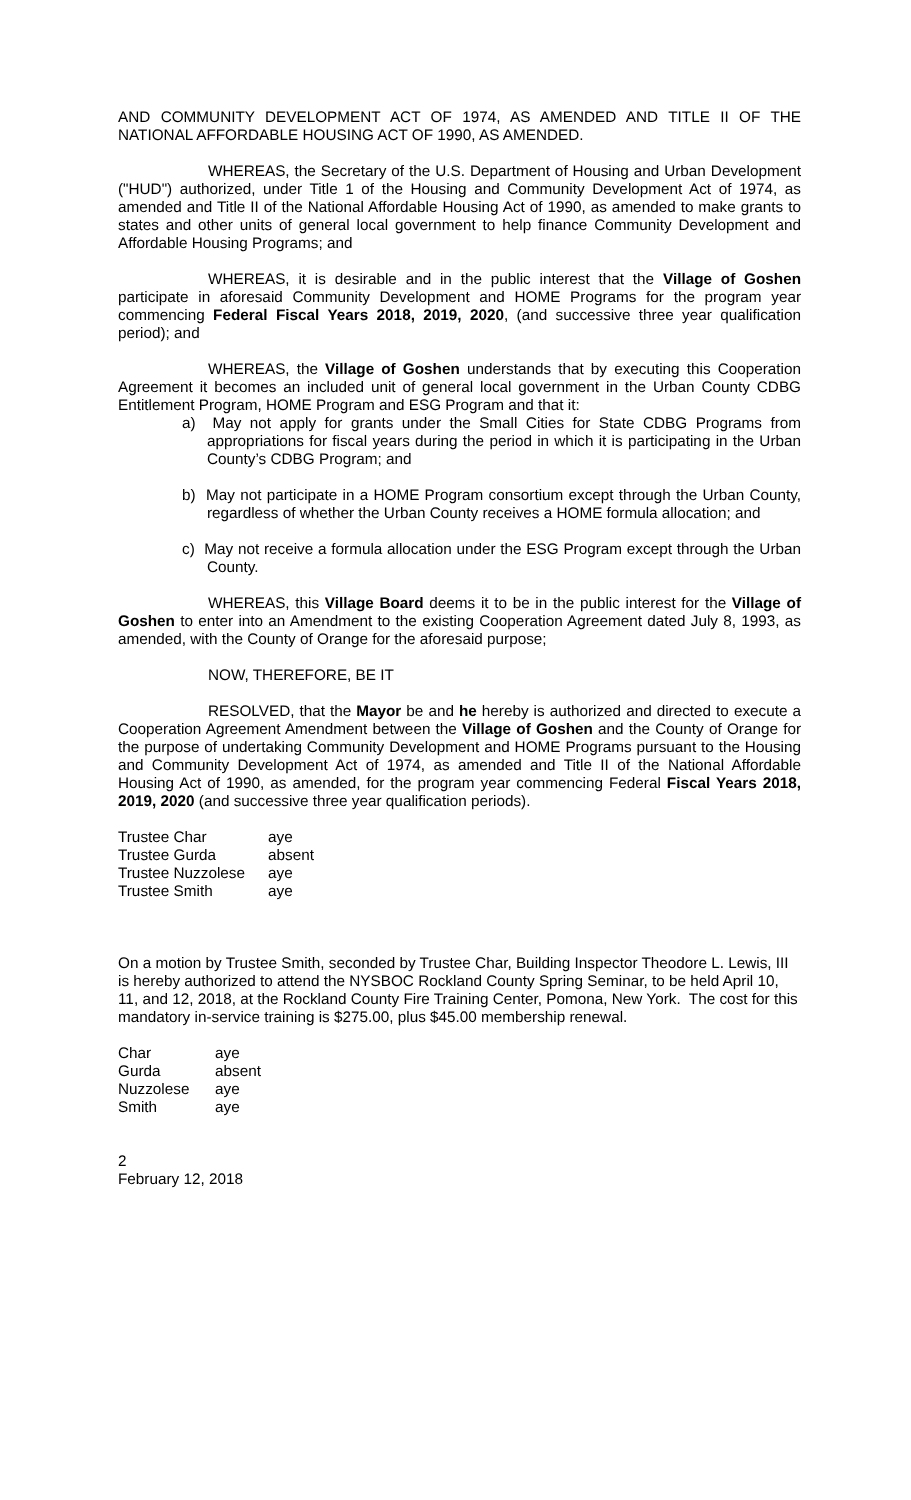AND COMMUNITY DEVELOPMENT ACT OF 1974, AS AMENDED AND TITLE II OF THE NATIONAL AFFORDABLE HOUSING ACT OF 1990, AS AMENDED.
WHEREAS, the Secretary of the U.S. Department of Housing and Urban Development ("HUD") authorized, under Title 1 of the Housing and Community Development Act of 1974, as amended and Title II of the National Affordable Housing Act of 1990, as amended to make grants to states and other units of general local government to help finance Community Development and Affordable Housing Programs; and
WHEREAS, it is desirable and in the public interest that the Village of Goshen participate in aforesaid Community Development and HOME Programs for the program year commencing Federal Fiscal Years 2018, 2019, 2020, (and successive three year qualification period); and
WHEREAS, the Village of Goshen understands that by executing this Cooperation Agreement it becomes an included unit of general local government in the Urban County CDBG Entitlement Program, HOME Program and ESG Program and that it:
a) May not apply for grants under the Small Cities for State CDBG Programs from appropriations for fiscal years during the period in which it is participating in the Urban County’s CDBG Program; and
b) May not participate in a HOME Program consortium except through the Urban County, regardless of whether the Urban County receives a HOME formula allocation; and
c) May not receive a formula allocation under the ESG Program except through the Urban County.
WHEREAS, this Village Board deems it to be in the public interest for the Village of Goshen to enter into an Amendment to the existing Cooperation Agreement dated July 8, 1993, as amended, with the County of Orange for the aforesaid purpose;
NOW, THEREFORE, BE IT
RESOLVED, that the Mayor be and he hereby is authorized and directed to execute a Cooperation Agreement Amendment between the Village of Goshen and the County of Orange for the purpose of undertaking Community Development and HOME Programs pursuant to the Housing and Community Development Act of 1974, as amended and Title II of the National Affordable Housing Act of 1990, as amended, for the program year commencing Federal Fiscal Years 2018, 2019, 2020 (and successive three year qualification periods).
| Trustee Char | aye |
| Trustee Gurda | absent |
| Trustee Nuzzolese | aye |
| Trustee Smith | aye |
On a motion by Trustee Smith, seconded by Trustee Char, Building Inspector Theodore L. Lewis, III is hereby authorized to attend the NYSBOC Rockland County Spring Seminar, to be held April 10, 11, and 12, 2018, at the Rockland County Fire Training Center, Pomona, New York. The cost for this mandatory in-service training is $275.00, plus $45.00 membership renewal.
| Char | aye |
| Gurda | absent |
| Nuzzolese | aye |
| Smith | aye |
2
February 12, 2018